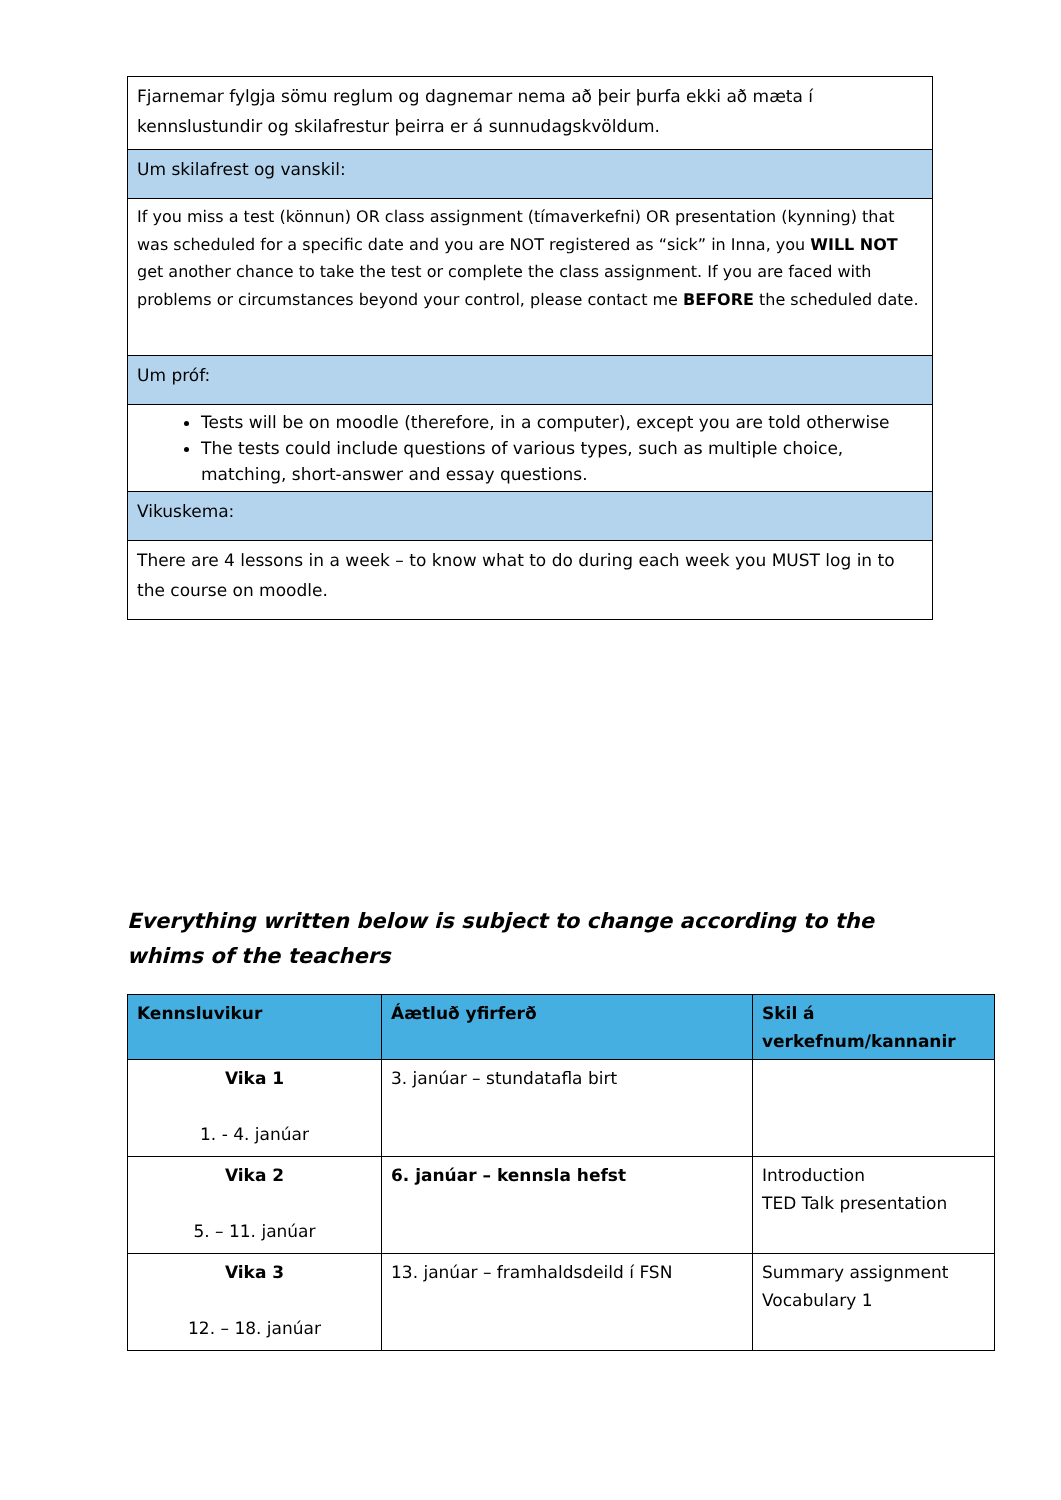| Fjarnemar fylgja sömu reglum og dagnemar nema að þeir þurfa ekki að mæta í kennslustundir og skilafrestur þeirra er á sunnudagskvöldum. |
| Um skilafrest og vanskil: |
| If you miss a test (könnun) OR class assignment (tímaverkefni) OR presentation (kynning) that was scheduled for a specific date and you are NOT registered as “sick” in Inna, you WILL NOT get another chance to take the test or complete the class assignment. If you are faced with problems or circumstances beyond your control, please contact me BEFORE the scheduled date. |
| Um próf: |
| Tests will be on moodle (therefore, in a computer), except you are told otherwise The tests could include questions of various types, such as multiple choice, matching, short-answer and essay questions. |
| Vikuskema: |
| There are 4 lessons in a week – to know what to do during each week you MUST log in to the course on moodle. |
Everything written below is subject to change according to the whims of the teachers
| Kennsluvikur | Áætluð yfirferð | Skil á verkefnum/kannanir |
| --- | --- | --- |
| Vika 1 1. - 4. janúar | 3. janúar – stundatafla birt | |
| Vika 2 5. – 11. janúar | 6. janúar – kennsla hefst | Introduction TED Talk presentation |
| Vika 3 12. – 18. janúar | 13. janúar – framhaldsdeild í FSN | Summary assignment Vocabulary 1 |